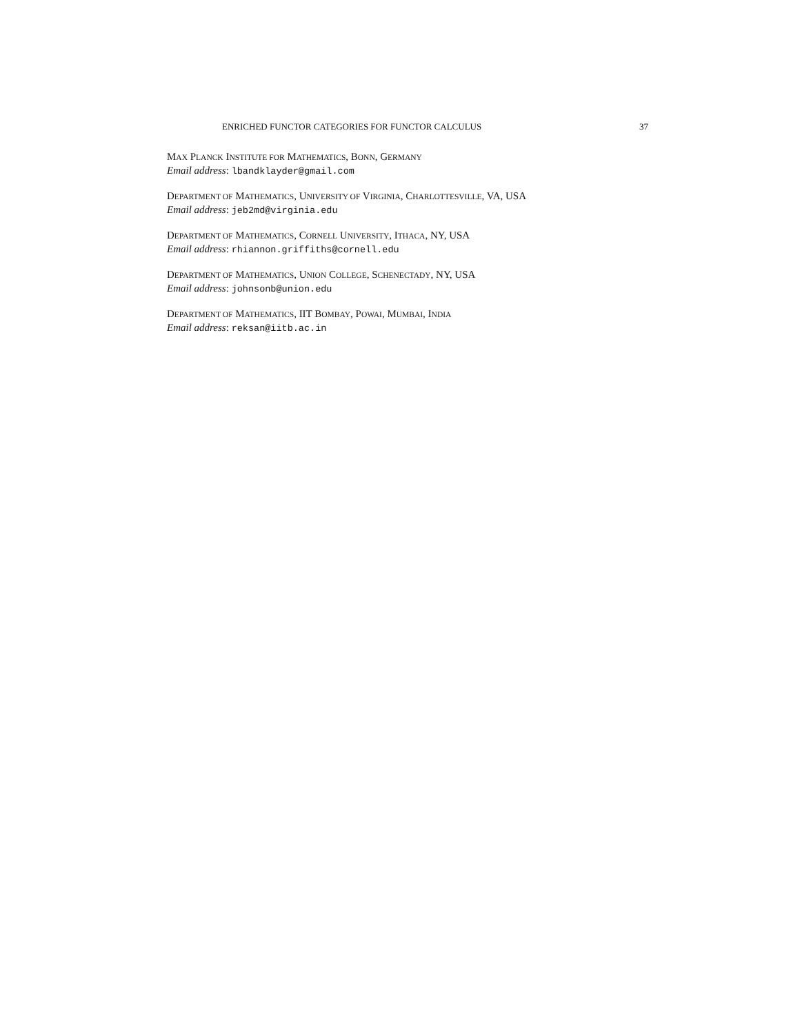ENRICHED FUNCTOR CATEGORIES FOR FUNCTOR CALCULUS 37
MAX PLANCK INSTITUTE FOR MATHEMATICS, BONN, GERMANY
Email address: lbandklayder@gmail.com
DEPARTMENT OF MATHEMATICS, UNIVERSITY OF VIRGINIA, CHARLOTTESVILLE, VA, USA
Email address: jeb2md@virginia.edu
DEPARTMENT OF MATHEMATICS, CORNELL UNIVERSITY, ITHACA, NY, USA
Email address: rhiannon.griffiths@cornell.edu
DEPARTMENT OF MATHEMATICS, UNION COLLEGE, SCHENECTADY, NY, USA
Email address: johnsonb@union.edu
DEPARTMENT OF MATHEMATICS, IIT BOMBAY, POWAI, MUMBAI, INDIA
Email address: reksan@iitb.ac.in